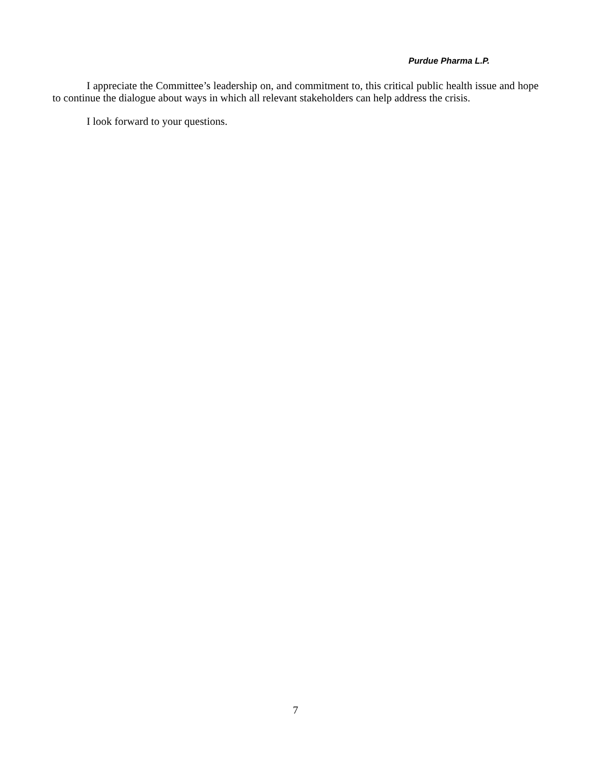Purdue Pharma L.P.
I appreciate the Committee’s leadership on, and commitment to, this critical public health issue and hope to continue the dialogue about ways in which all relevant stakeholders can help address the crisis.
I look forward to your questions.
7